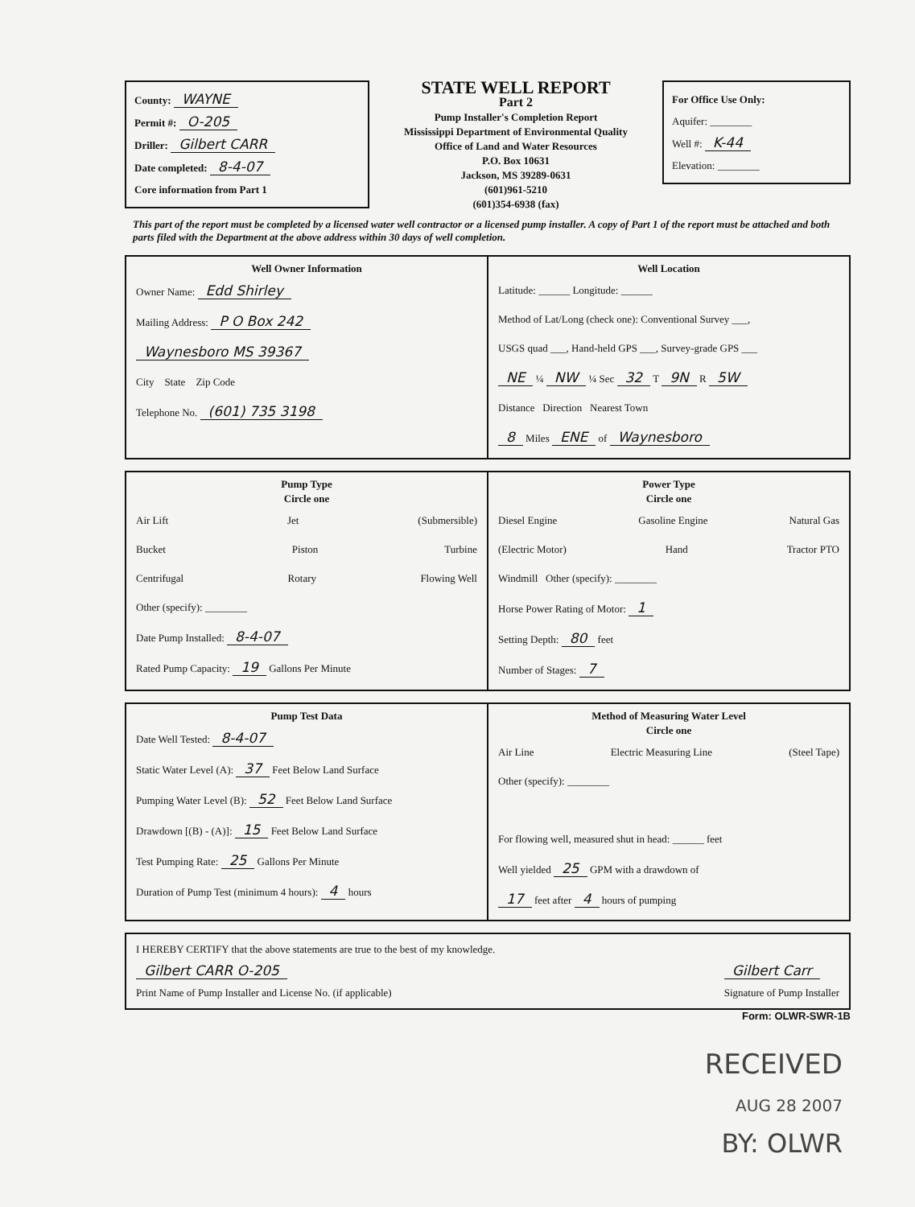County: WAYNE
Permit #: O-205
Driller: Gilbert CARR
Date completed: 8-4-07
Core information from Part 1
STATE WELL REPORT
Part 2
Pump Installer's Completion Report
Mississippi Department of Environmental Quality
Office of Land and Water Resources
P.O. Box 10631
Jackson, MS 39289-0631
(601)961-5210
(601)354-6938 (fax)
For Office Use Only:
Aquifer: ________
Well #: K-44
Elevation: ________
This part of the report must be completed by a licensed water well contractor or a licensed pump installer. A copy of Part 1 of the report must be attached and both parts filed with the Department at the above address within 30 days of well completion.
Well Owner Information
Owner Name: Edd Shirley
Mailing Address: P O Box 242
Waynesboro MS 39367
City State Zip Code
Telephone No. (601) 735 3198
Well Location
Latitude: ______ Longitude: ______
Method of Lat/Long (check one): Conventional Survey ___,
USGS quad ___, Hand-held GPS ___, Survey-grade GPS ___
NE ¼ NW ¼ Sec 32 T 9N R 5W
Distance Direction Nearest Town
8 Miles ENE of Waynesboro
Pump Type
Circle one
Air Lift Jet (Submersible)
Bucket Piston Turbine
Centrifugal Rotary Flowing Well
Other (specify): ________
Date Pump Installed: 8-4-07
Rated Pump Capacity: 19 Gallons Per Minute
Power Type
Circle one
Diesel Engine Gasoline Engine Natural Gas
(Electric Motor) Hand Tractor PTO
Windmill Other (specify): ________
Horse Power Rating of Motor: 1
Setting Depth: 80 feet
Number of Stages: 7
Pump Test Data
Date Well Tested: 8-4-07
Static Water Level (A): 37 Feet Below Land Surface
Pumping Water Level (B): 52 Feet Below Land Surface
Drawdown [(B) - (A)]: 15 Feet Below Land Surface
Test Pumping Rate: 25 Gallons Per Minute
Duration of Pump Test (minimum 4 hours): 4 hours
Method of Measuring Water Level
Circle one
Air Line Electric Measuring Line (Steel Tape)
Other (specify): ________
For flowing well, measured shut in head: ______ feet
Well yielded 25 GPM with a drawdown of
17 feet after 4 hours of pumping
I HEREBY CERTIFY that the above statements are true to the best of my knowledge.
Gilbert CARR O-205
Print Name of Pump Installer and License No. (if applicable) Gilbert Carr
Signature of Pump Installer
Form: OLWR-SWR-1B
RECEIVED
AUG 28 2007
BY: OLWR